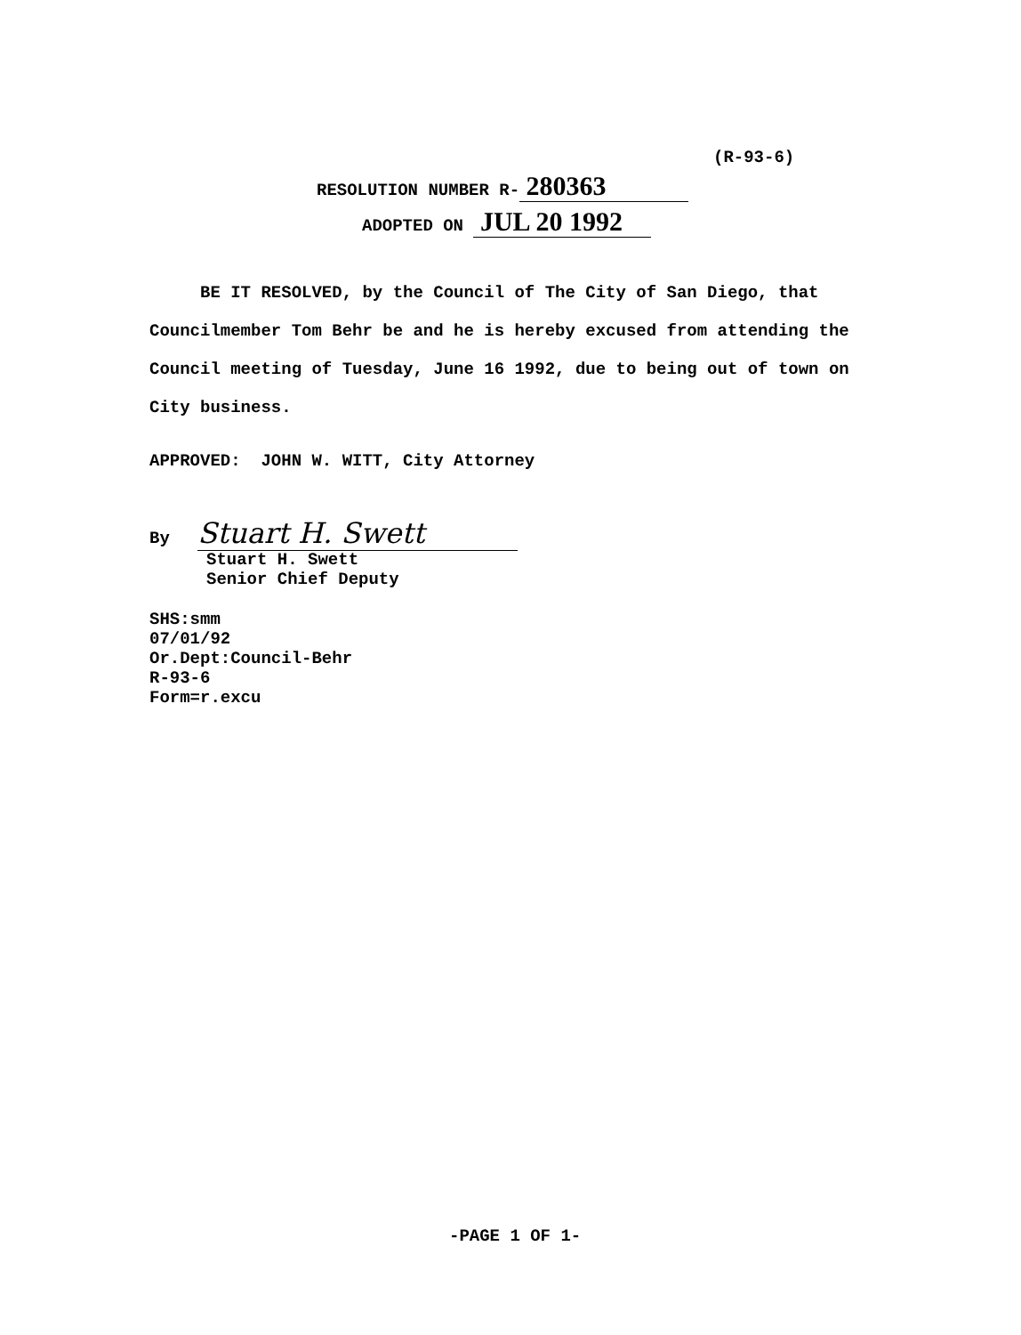(R-93-6)
RESOLUTION NUMBER R- 280363
ADOPTED ON JUL 20 1992
BE IT RESOLVED, by the Council of The City of San Diego, that Councilmember Tom Behr be and he is hereby excused from attending the Council meeting of Tuesday, June 16 1992, due to being out of town on City business.
APPROVED: JOHN W. WITT, City Attorney
By Stuart H. Swett
Stuart H. Swett
Senior Chief Deputy
SHS:smm
07/01/92
Or.Dept:Council-Behr
R-93-6
Form=r.excu
-PAGE 1 OF 1-